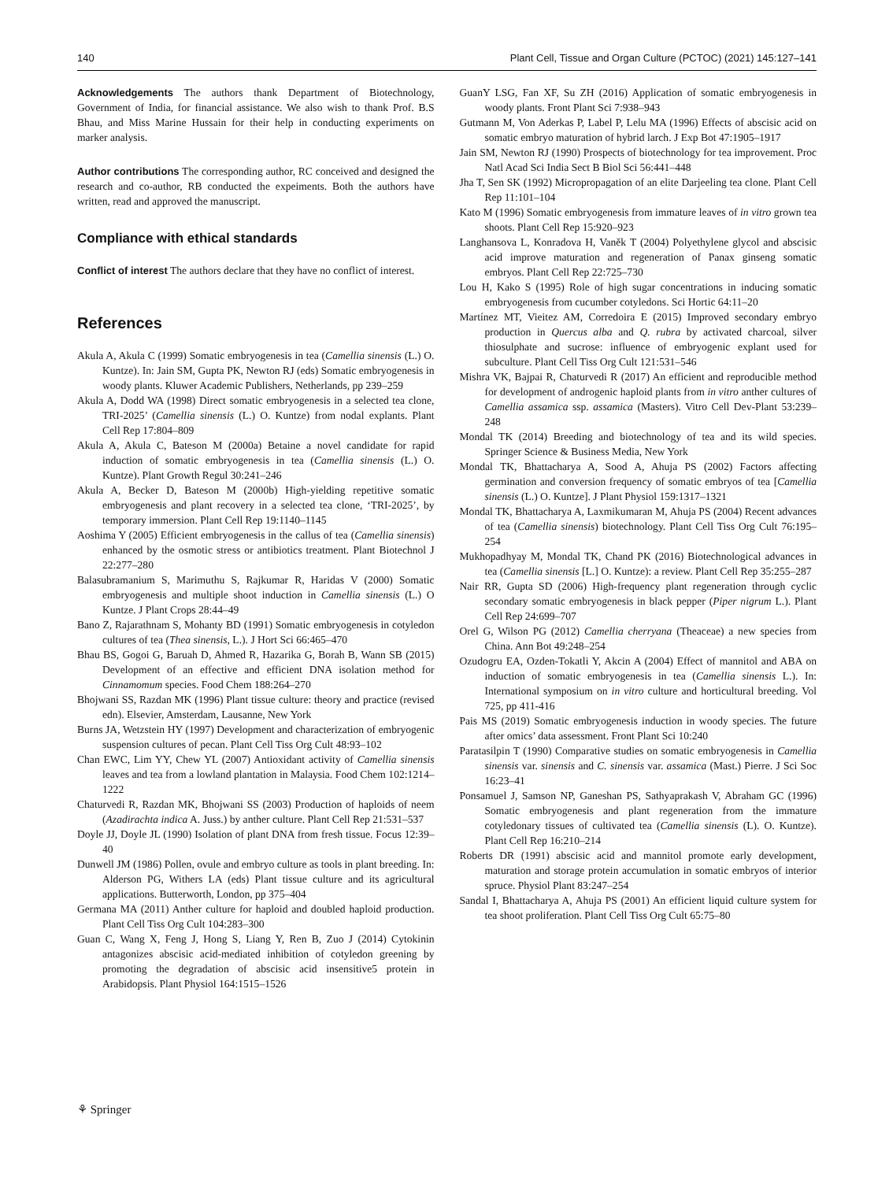140 Plant Cell, Tissue and Organ Culture (PCTOC) (2021) 145:127–141
Acknowledgements The authors thank Department of Biotechnology, Government of India, for financial assistance. We also wish to thank Prof. B.S Bhau, and Miss Marine Hussain for their help in conducting experiments on marker analysis.
Author contributions The corresponding author, RC conceived and designed the research and co-author, RB conducted the expeiments. Both the authors have written, read and approved the manuscript.
Compliance with ethical standards
Conflict of interest The authors declare that they have no conflict of interest.
References
Akula A, Akula C (1999) Somatic embryogenesis in tea (Camellia sinensis (L.) O. Kuntze). In: Jain SM, Gupta PK, Newton RJ (eds) Somatic embryogenesis in woody plants. Kluwer Academic Publishers, Netherlands, pp 239–259
Akula A, Dodd WA (1998) Direct somatic embryogenesis in a selected tea clone, TRI-2025’ (Camellia sinensis (L.) O. Kuntze) from nodal explants. Plant Cell Rep 17:804–809
Akula A, Akula C, Bateson M (2000a) Betaine a novel candidate for rapid induction of somatic embryogenesis in tea (Camellia sinensis (L.) O. Kuntze). Plant Growth Regul 30:241–246
Akula A, Becker D, Bateson M (2000b) High-yielding repetitive somatic embryogenesis and plant recovery in a selected tea clone, ‘TRI-2025’, by temporary immersion. Plant Cell Rep 19:1140–1145
Aoshima Y (2005) Efficient embryogenesis in the callus of tea (Camellia sinensis) enhanced by the osmotic stress or antibiotics treatment. Plant Biotechnol J 22:277–280
Balasubramanium S, Marimuthu S, Rajkumar R, Haridas V (2000) Somatic embryogenesis and multiple shoot induction in Camellia sinensis (L.) O Kuntze. J Plant Crops 28:44–49
Bano Z, Rajarathnam S, Mohanty BD (1991) Somatic embryogenesis in cotyledon cultures of tea (Thea sinensis, L.). J Hort Sci 66:465–470
Bhau BS, Gogoi G, Baruah D, Ahmed R, Hazarika G, Borah B, Wann SB (2015) Development of an effective and efficient DNA isolation method for Cinnamomum species. Food Chem 188:264–270
Bhojwani SS, Razdan MK (1996) Plant tissue culture: theory and practice (revised edn). Elsevier, Amsterdam, Lausanne, New York
Burns JA, Wetzstein HY (1997) Development and characterization of embryogenic suspension cultures of pecan. Plant Cell Tiss Org Cult 48:93–102
Chan EWC, Lim YY, Chew YL (2007) Antioxidant activity of Camellia sinensis leaves and tea from a lowland plantation in Malaysia. Food Chem 102:1214–1222
Chaturvedi R, Razdan MK, Bhojwani SS (2003) Production of haploids of neem (Azadirachta indica A. Juss.) by anther culture. Plant Cell Rep 21:531–537
Doyle JJ, Doyle JL (1990) Isolation of plant DNA from fresh tissue. Focus 12:39–40
Dunwell JM (1986) Pollen, ovule and embryo culture as tools in plant breeding. In: Alderson PG, Withers LA (eds) Plant tissue culture and its agricultural applications. Butterworth, London, pp 375–404
Germana MA (2011) Anther culture for haploid and doubled haploid production. Plant Cell Tiss Org Cult 104:283–300
Guan C, Wang X, Feng J, Hong S, Liang Y, Ren B, Zuo J (2014) Cytokinin antagonizes abscisic acid-mediated inhibition of cotyledon greening by promoting the degradation of abscisic acid insensitive5 protein in Arabidopsis. Plant Physiol 164:1515–1526
GuanY LSG, Fan XF, Su ZH (2016) Application of somatic embryogenesis in woody plants. Front Plant Sci 7:938–943
Gutmann M, Von Aderkas P, Label P, Lelu MA (1996) Effects of abscisic acid on somatic embryo maturation of hybrid larch. J Exp Bot 47:1905–1917
Jain SM, Newton RJ (1990) Prospects of biotechnology for tea improvement. Proc Natl Acad Sci India Sect B Biol Sci 56:441–448
Jha T, Sen SK (1992) Micropropagation of an elite Darjeeling tea clone. Plant Cell Rep 11:101–104
Kato M (1996) Somatic embryogenesis from immature leaves of in vitro grown tea shoots. Plant Cell Rep 15:920–923
Langhansova L, Konradova H, Vaněk T (2004) Polyethylene glycol and abscisic acid improve maturation and regeneration of Panax ginseng somatic embryos. Plant Cell Rep 22:725–730
Lou H, Kako S (1995) Role of high sugar concentrations in inducing somatic embryogenesis from cucumber cotyledons. Sci Hortic 64:11–20
Martínez MT, Vieitez AM, Corredoira E (2015) Improved secondary embryo production in Quercus alba and Q. rubra by activated charcoal, silver thiosulphate and sucrose: influence of embryogenic explant used for subculture. Plant Cell Tiss Org Cult 121:531–546
Mishra VK, Bajpai R, Chaturvedi R (2017) An efficient and reproducible method for development of androgenic haploid plants from in vitro anther cultures of Camellia assamica ssp. assamica (Masters). Vitro Cell Dev-Plant 53:239–248
Mondal TK (2014) Breeding and biotechnology of tea and its wild species. Springer Science & Business Media, New York
Mondal TK, Bhattacharya A, Sood A, Ahuja PS (2002) Factors affecting germination and conversion frequency of somatic embryos of tea [Camellia sinensis (L.) O. Kuntze]. J Plant Physiol 159:1317–1321
Mondal TK, Bhattacharya A, Laxmikumaran M, Ahuja PS (2004) Recent advances of tea (Camellia sinensis) biotechnology. Plant Cell Tiss Org Cult 76:195–254
Mukhopadhyay M, Mondal TK, Chand PK (2016) Biotechnological advances in tea (Camellia sinensis [L.] O. Kuntze): a review. Plant Cell Rep 35:255–287
Nair RR, Gupta SD (2006) High-frequency plant regeneration through cyclic secondary somatic embryogenesis in black pepper (Piper nigrum L.). Plant Cell Rep 24:699–707
Orel G, Wilson PG (2012) Camellia cherryana (Theaceae) a new species from China. Ann Bot 49:248–254
Ozudogru EA, Ozden-Tokatli Y, Akcin A (2004) Effect of mannitol and ABA on induction of somatic embryogenesis in tea (Camellia sinensis L.). In: International symposium on in vitro culture and horticultural breeding. Vol 725, pp 411-416
Pais MS (2019) Somatic embryogenesis induction in woody species. The future after omics’ data assessment. Front Plant Sci 10:240
Paratasilpin T (1990) Comparative studies on somatic embryogenesis in Camellia sinensis var. sinensis and C. sinensis var. assamica (Mast.) Pierre. J Sci Soc 16:23–41
Ponsamuel J, Samson NP, Ganeshan PS, Sathyaprakash V, Abraham GC (1996) Somatic embryogenesis and plant regeneration from the immature cotyledonary tissues of cultivated tea (Camellia sinensis (L). O. Kuntze). Plant Cell Rep 16:210–214
Roberts DR (1991) abscisic acid and mannitol promote early development, maturation and storage protein accumulation in somatic embryos of interior spruce. Physiol Plant 83:247–254
Sandal I, Bhattacharya A, Ahuja PS (2001) An efficient liquid culture system for tea shoot proliferation. Plant Cell Tiss Org Cult 65:75–80
⚘ Springer